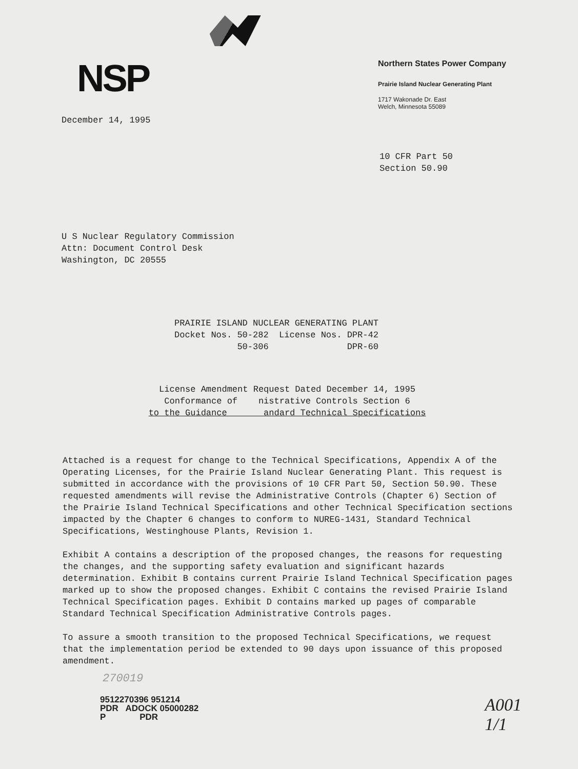NSP
Northern States Power Company
Prairie Island Nuclear Generating Plant
1717 Wakonade Dr. East
Welch, Minnesota 55089
December 14, 1995
10 CFR Part 50
Section 50.90
U S Nuclear Regulatory Commission
Attn: Document Control Desk
Washington, DC 20555
PRAIRIE ISLAND NUCLEAR GENERATING PLANT Docket Nos. 50-282 License Nos. DPR-42 50-306 DPR-60
License Amendment Request Dated December 14, 1995 Conformance of nistrative Controls Section 6 to the Guidance andard Technical Specifications
Attached is a request for change to the Technical Specifications, Appendix A of the Operating Licenses, for the Prairie Island Nuclear Generating Plant. This request is submitted in accordance with the provisions of 10 CFR Part 50, Section 50.90. These requested amendments will revise the Administrative Controls (Chapter 6) Section of the Prairie Island Technical Specifications and other Technical Specification sections impacted by the Chapter 6 changes to conform to NUREG-1431, Standard Technical Specifications, Westinghouse Plants, Revision 1.
Exhibit A contains a description of the proposed changes, the reasons for requesting the changes, and the supporting safety evaluation and significant hazards determination. Exhibit B contains current Prairie Island Technical Specification pages marked up to show the proposed changes. Exhibit C contains the revised Prairie Island Technical Specification pages. Exhibit D contains marked up pages of comparable Standard Technical Specification Administrative Controls pages.
To assure a smooth transition to the proposed Technical Specifications, we request that the implementation period be extended to 90 days upon issuance of this proposed amendment.
270019
9512270396 951214 PDR ADOCK 05000282 P PDR
A001
1/1